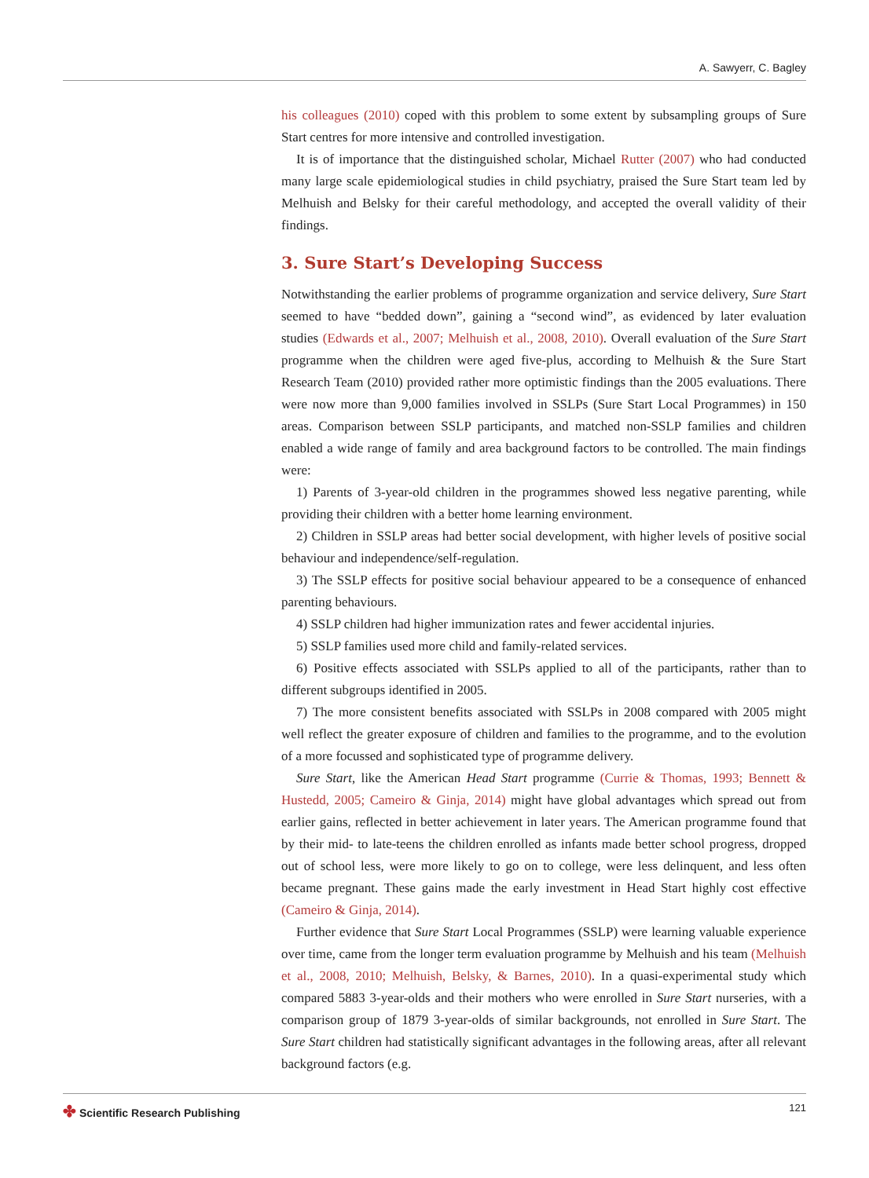A. Sawyerr, C. Bagley
his colleagues (2010) coped with this problem to some extent by subsampling groups of Sure Start centres for more intensive and controlled investigation.
It is of importance that the distinguished scholar, Michael Rutter (2007) who had conducted many large scale epidemiological studies in child psychiatry, praised the Sure Start team led by Melhuish and Belsky for their careful methodology, and accepted the overall validity of their findings.
3. Sure Start’s Developing Success
Notwithstanding the earlier problems of programme organization and service delivery, Sure Start seemed to have “bedded down”, gaining a “second wind”, as evidenced by later evaluation studies (Edwards et al., 2007; Melhuish et al., 2008, 2010). Overall evaluation of the Sure Start programme when the children were aged five-plus, according to Melhuish & the Sure Start Research Team (2010) provided rather more optimistic findings than the 2005 evaluations. There were now more than 9,000 families involved in SSLPs (Sure Start Local Programmes) in 150 areas. Comparison between SSLP participants, and matched non-SSLP families and children enabled a wide range of family and area background factors to be controlled. The main findings were:
1) Parents of 3-year-old children in the programmes showed less negative parenting, while providing their children with a better home learning environment.
2) Children in SSLP areas had better social development, with higher levels of positive social behaviour and independence/self-regulation.
3) The SSLP effects for positive social behaviour appeared to be a consequence of enhanced parenting behaviours.
4) SSLP children had higher immunization rates and fewer accidental injuries.
5) SSLP families used more child and family-related services.
6) Positive effects associated with SSLPs applied to all of the participants, rather than to different subgroups identified in 2005.
7) The more consistent benefits associated with SSLPs in 2008 compared with 2005 might well reflect the greater exposure of children and families to the programme, and to the evolution of a more focussed and sophisticated type of programme delivery.
Sure Start, like the American Head Start programme (Currie & Thomas, 1993; Bennett & Hustedd, 2005; Cameiro & Ginja, 2014) might have global advantages which spread out from earlier gains, reflected in better achievement in later years. The American programme found that by their mid- to late-teens the children enrolled as infants made better school progress, dropped out of school less, were more likely to go on to college, were less delinquent, and less often became pregnant. These gains made the early investment in Head Start highly cost effective (Cameiro & Ginja, 2014).
Further evidence that Sure Start Local Programmes (SSLP) were learning valuable experience over time, came from the longer term evaluation programme by Melhuish and his team (Melhuish et al., 2008, 2010; Melhuish, Belsky, & Barnes, 2010). In a quasi-experimental study which compared 5883 3-year-olds and their mothers who were enrolled in Sure Start nurseries, with a comparison group of 1879 3-year-olds of similar backgrounds, not enrolled in Sure Start. The Sure Start children had statistically significant advantages in the following areas, after all relevant background factors (e.g.
✤ Scientific Research Publishing
121